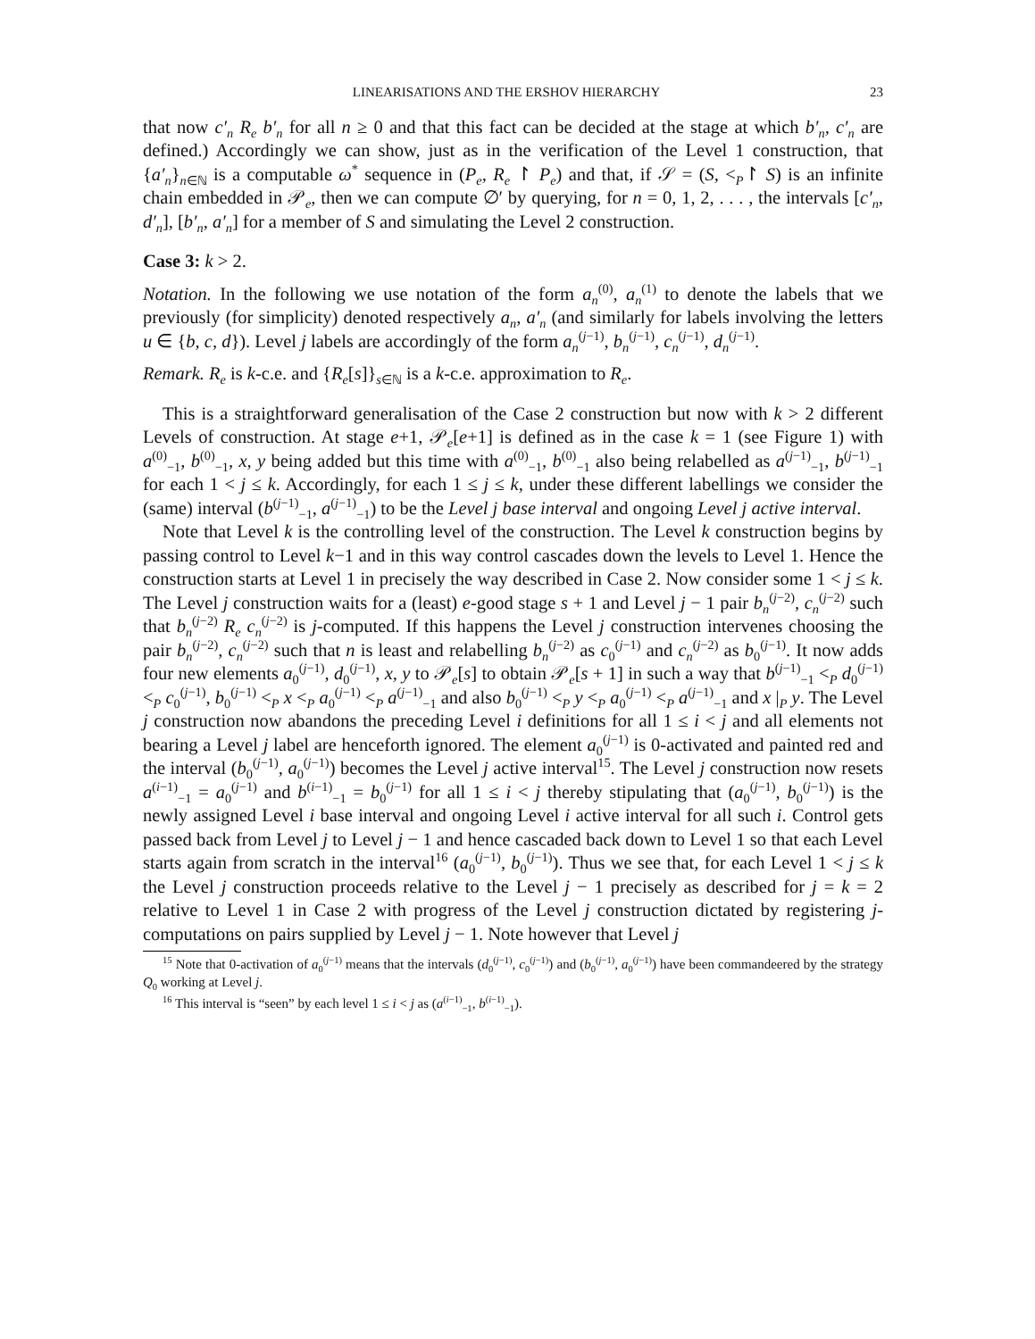LINEARISATIONS AND THE ERSHOV HIERARCHY 23
that now c′<sub>n</sub> R<sub>e</sub> b′<sub>n</sub> for all n ≥ 0 and that this fact can be decided at the stage at which b′<sub>n</sub>, c′<sub>n</sub> are defined.) Accordingly we can show, just as in the verification of the Level 1 construction, that {a′<sub>n</sub>}<sub>n∈ℕ</sub> is a computable ω<sup>*</sup> sequence in (P<sub>e</sub>, R<sub>e</sub> ↾ P<sub>e</sub>) and that, if 𝒮 = (S, <<sub>P</sub>↾ S) is an infinite chain embedded in 𝒫<sub>e</sub>, then we can compute ∅′ by querying, for n = 0, 1, 2, . . . , the intervals [c′<sub>n</sub>, d′<sub>n</sub>], [b′<sub>n</sub>, a′<sub>n</sub>] for a member of S and simulating the Level 2 construction.
Case 3: k > 2.
Notation. In the following we use notation of the form a<sub>n</sub><sup>(0)</sup>, a<sub>n</sub><sup>(1)</sup> to denote the labels that we previously (for simplicity) denoted respectively a<sub>n</sub>, a′<sub>n</sub> (and similarly for labels involving the letters u ∈ {b, c, d}). Level j labels are accordingly of the form a<sub>n</sub><sup>(j−1)</sup>, b<sub>n</sub><sup>(j−1)</sup>, c<sub>n</sub><sup>(j−1)</sup>, d<sub>n</sub><sup>(j−1)</sup>.
Remark. R<sub>e</sub> is k-c.e. and {R<sub>e</sub>[s]}<sub>s∈ℕ</sub> is a k-c.e. approximation to R<sub>e</sub>.
This is a straightforward generalisation of the Case 2 construction but now with k > 2 different Levels of construction. At stage e+1, 𝒫<sub>e</sub>[e+1] is defined as in the case k = 1 (see Figure 1) with a<sup>(0)</sup><sub>−1</sub>, b<sup>(0)</sup><sub>−1</sub>, x, y being added but this time with a<sup>(0)</sup><sub>−1</sub>, b<sup>(0)</sup><sub>−1</sub> also being relabelled as a<sup>(j−1)</sup><sub>−1</sub>, b<sup>(j−1)</sup><sub>−1</sub> for each 1 < j ≤ k. Accordingly, for each 1 ≤ j ≤ k, under these different labellings we consider the (same) interval (b<sup>(j−1)</sup><sub>−1</sub>, a<sup>(j−1)</sup><sub>−1</sub>) to be the Level j base interval and ongoing Level j active interval.
Note that Level k is the controlling level of the construction. The Level k construction begins by passing control to Level k−1 and in this way control cascades down the levels to Level 1. Hence the construction starts at Level 1 in precisely the way described in Case 2. Now consider some 1 < j ≤ k. The Level j construction waits for a (least) e-good stage s + 1 and Level j − 1 pair b<sub>n</sub><sup>(j−2)</sup>, c<sub>n</sub><sup>(j−2)</sup> such that b<sub>n</sub><sup>(j−2)</sup> R<sub>e</sub> c<sub>n</sub><sup>(j−2)</sup> is j-computed. If this happens the Level j construction intervenes choosing the pair b<sub>n</sub><sup>(j−2)</sup>, c<sub>n</sub><sup>(j−2)</sup> such that n is least and relabelling b<sub>n</sub><sup>(j−2)</sup> as c<sub>0</sub><sup>(j−1)</sup> and c<sub>n</sub><sup>(j−2)</sup> as b<sub>0</sub><sup>(j−1)</sup>. It now adds four new elements a<sub>0</sub><sup>(j−1)</sup>, d<sub>0</sub><sup>(j−1)</sup>, x, y to 𝒫<sub>e</sub>[s] to obtain 𝒫<sub>e</sub>[s + 1] in such a way that b<sup>(j−1)</sup><sub>−1</sub> <<sub>P</sub> d<sub>0</sub><sup>(j−1)</sup> <<sub>P</sub> c<sub>0</sub><sup>(j−1)</sup>, b<sub>0</sub><sup>(j−1)</sup> <<sub>P</sub> x <<sub>P</sub> a<sub>0</sub><sup>(j−1)</sup> <<sub>P</sub> a<sup>(j−1)</sup><sub>−1</sub> and also b<sub>0</sub><sup>(j−1)</sup> <<sub>P</sub> y <<sub>P</sub> a<sub>0</sub><sup>(j−1)</sup> <<sub>P</sub> a<sup>(j−1)</sup><sub>−1</sub> and x |<sub>P</sub> y. The Level j construction now abandons the preceding Level i definitions for all 1 ≤ i < j and all elements not bearing a Level j label are henceforth ignored. The element a<sub>0</sub><sup>(j−1)</sup> is 0-activated and painted red and the interval (b<sub>0</sub><sup>(j−1)</sup>, a<sub>0</sub><sup>(j−1)</sup>) becomes the Level j active interval<sup>15</sup>. The Level j construction now resets a<sup>(i−1)</sup><sub>−1</sub> = a<sub>0</sub><sup>(j−1)</sup> and b<sup>(i−1)</sup><sub>−1</sub> = b<sub>0</sub><sup>(j−1)</sup> for all 1 ≤ i < j thereby stipulating that (a<sub>0</sub><sup>(j−1)</sup>, b<sub>0</sub><sup>(j−1)</sup>) is the newly assigned Level i base interval and ongoing Level i active interval for all such i. Control gets passed back from Level j to Level j − 1 and hence cascaded back down to Level 1 so that each Level starts again from scratch in the interval<sup>16</sup> (a<sub>0</sub><sup>(j−1)</sup>, b<sub>0</sub><sup>(j−1)</sup>). Thus we see that, for each Level 1 < j ≤ k the Level j construction proceeds relative to the Level j − 1 precisely as described for j = k = 2 relative to Level 1 in Case 2 with progress of the Level j construction dictated by registering j-computations on pairs supplied by Level j − 1. Note however that Level j
<sup>15</sup> Note that 0-activation of a<sub>0</sub><sup>(j−1)</sup> means that the intervals (d<sub>0</sub><sup>(j−1)</sup>, c<sub>0</sub><sup>(j−1)</sup>) and (b<sub>0</sub><sup>(j−1)</sup>, a<sub>0</sub><sup>(j−1)</sup>) have been commandeered by the strategy Q<sub>0</sub> working at Level j.
<sup>16</sup> This interval is “seen” by each level 1 ≤ i < j as (a<sup>(i−1)</sup><sub>−1</sub>, b<sup>(i−1)</sup><sub>−1</sub>).